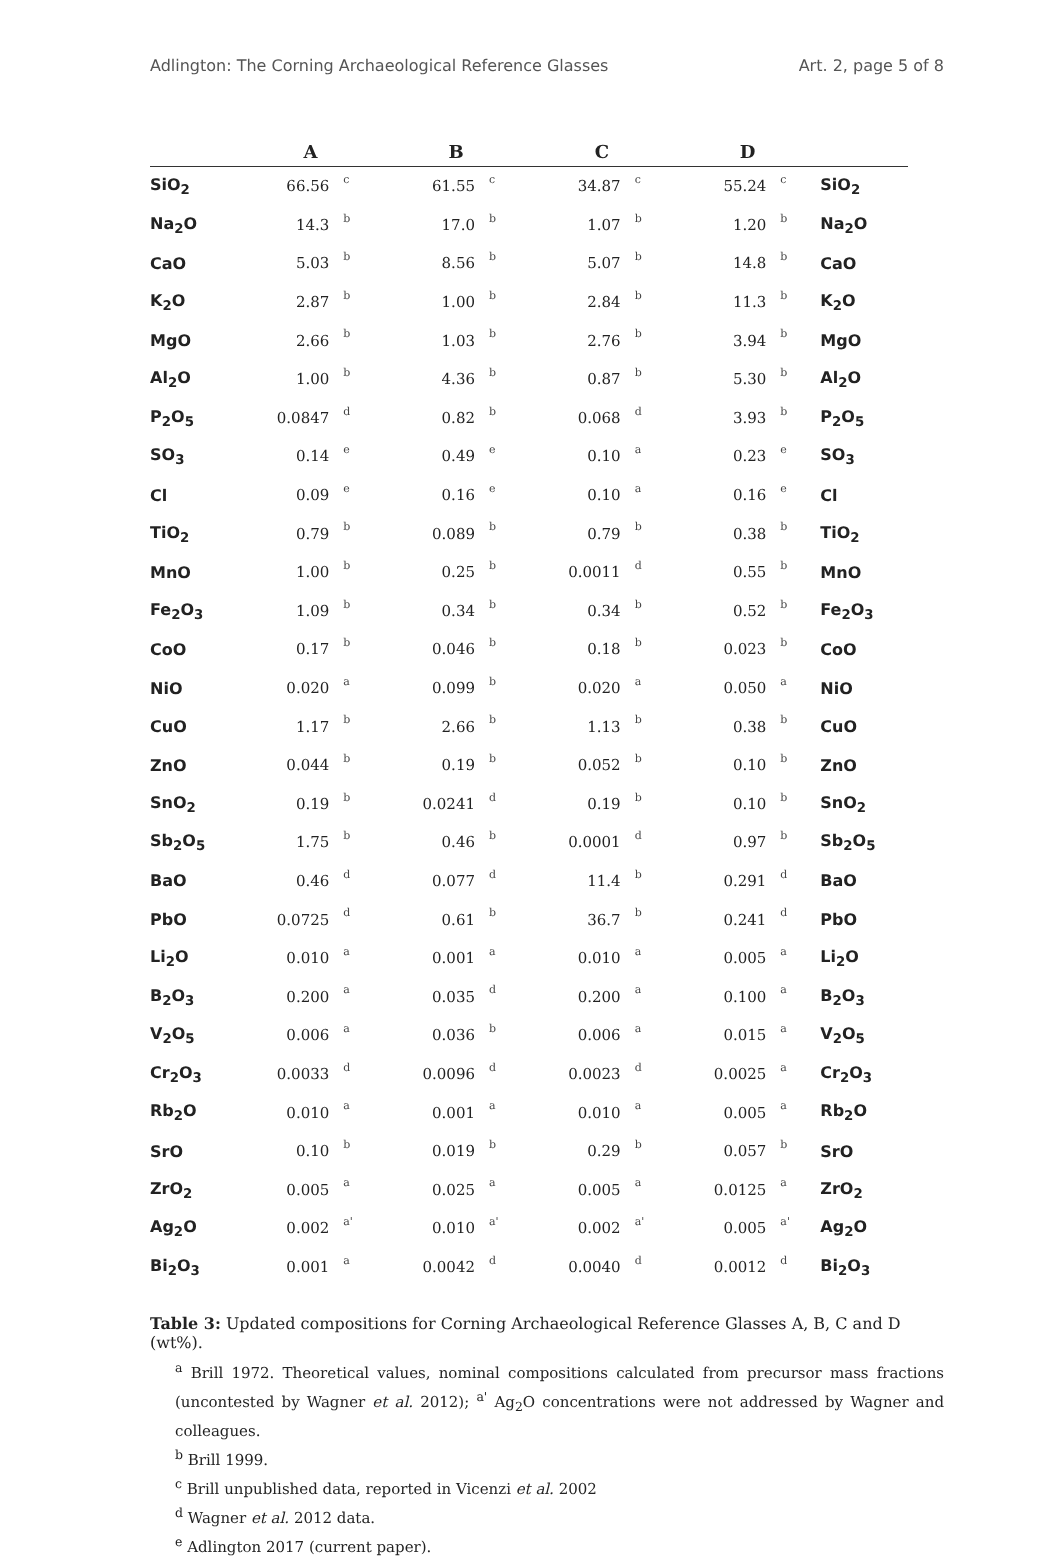Adlington: The Corning Archaeological Reference Glasses Art. 2, page 5 of 8
| | A | | B | | C | | D | | |
| --- | --- | --- | --- | --- | --- | --- | --- | --- | --- |
| SiO<sub>2</sub> | 66.56 | c | 61.55 | c | 34.87 | c | 55.24 | c | SiO<sub>2</sub> |
| Na<sub>2</sub>O | 14.3 | b | 17.0 | b | 1.07 | b | 1.20 | b | Na<sub>2</sub>O |
| CaO | 5.03 | b | 8.56 | b | 5.07 | b | 14.8 | b | CaO |
| K<sub>2</sub>O | 2.87 | b | 1.00 | b | 2.84 | b | 11.3 | b | K<sub>2</sub>O |
| MgO | 2.66 | b | 1.03 | b | 2.76 | b | 3.94 | b | MgO |
| Al<sub>2</sub>O | 1.00 | b | 4.36 | b | 0.87 | b | 5.30 | b | Al<sub>2</sub>O |
| P<sub>2</sub>O<sub>5</sub> | 0.0847 | d | 0.82 | b | 0.068 | d | 3.93 | b | P<sub>2</sub>O<sub>5</sub> |
| SO<sub>3</sub> | 0.14 | e | 0.49 | e | 0.10 | a | 0.23 | e | SO<sub>3</sub> |
| Cl | 0.09 | e | 0.16 | e | 0.10 | a | 0.16 | e | Cl |
| TiO<sub>2</sub> | 0.79 | b | 0.089 | b | 0.79 | b | 0.38 | b | TiO<sub>2</sub> |
| MnO | 1.00 | b | 0.25 | b | 0.0011 | d | 0.55 | b | MnO |
| Fe<sub>2</sub>O<sub>3</sub> | 1.09 | b | 0.34 | b | 0.34 | b | 0.52 | b | Fe<sub>2</sub>O<sub>3</sub> |
| CoO | 0.17 | b | 0.046 | b | 0.18 | b | 0.023 | b | CoO |
| NiO | 0.020 | a | 0.099 | b | 0.020 | a | 0.050 | a | NiO |
| CuO | 1.17 | b | 2.66 | b | 1.13 | b | 0.38 | b | CuO |
| ZnO | 0.044 | b | 0.19 | b | 0.052 | b | 0.10 | b | ZnO |
| SnO<sub>2</sub> | 0.19 | b | 0.0241 | d | 0.19 | b | 0.10 | b | SnO<sub>2</sub> |
| Sb<sub>2</sub>O<sub>5</sub> | 1.75 | b | 0.46 | b | 0.0001 | d | 0.97 | b | Sb<sub>2</sub>O<sub>5</sub> |
| BaO | 0.46 | d | 0.077 | d | 11.4 | b | 0.291 | d | BaO |
| PbO | 0.0725 | d | 0.61 | b | 36.7 | b | 0.241 | d | PbO |
| Li<sub>2</sub>O | 0.010 | a | 0.001 | a | 0.010 | a | 0.005 | a | Li<sub>2</sub>O |
| B<sub>2</sub>O<sub>3</sub> | 0.200 | a | 0.035 | d | 0.200 | a | 0.100 | a | B<sub>2</sub>O<sub>3</sub> |
| V<sub>2</sub>O<sub>5</sub> | 0.006 | a | 0.036 | b | 0.006 | a | 0.015 | a | V<sub>2</sub>O<sub>5</sub> |
| Cr<sub>2</sub>O<sub>3</sub> | 0.0033 | d | 0.0096 | d | 0.0023 | d | 0.0025 | a | Cr<sub>2</sub>O<sub>3</sub> |
| Rb<sub>2</sub>O | 0.010 | a | 0.001 | a | 0.010 | a | 0.005 | a | Rb<sub>2</sub>O |
| SrO | 0.10 | b | 0.019 | b | 0.29 | b | 0.057 | b | SrO |
| ZrO<sub>2</sub> | 0.005 | a | 0.025 | a | 0.005 | a | 0.0125 | a | ZrO<sub>2</sub> |
| Ag<sub>2</sub>O | 0.002 | a' | 0.010 | a' | 0.002 | a' | 0.005 | a' | Ag<sub>2</sub>O |
| Bi<sub>2</sub>O<sub>3</sub> | 0.001 | a | 0.0042 | d | 0.0040 | d | 0.0012 | d | Bi<sub>2</sub>O<sub>3</sub> |
Table 3: Updated compositions for Corning Archaeological Reference Glasses A, B, C and D (wt%).
<sup>a</sup> Brill 1972. Theoretical values, nominal compositions calculated from precursor mass fractions (uncontested by Wagner et al. 2012); <sup>a'</sup> Ag<sub>2</sub>O concentrations were not addressed by Wagner and colleagues.
<sup>b</sup> Brill 1999.
<sup>c</sup> Brill unpublished data, reported in Vicenzi et al. 2002
<sup>d</sup> Wagner et al. 2012 data.
<sup>e</sup> Adlington 2017 (current paper).